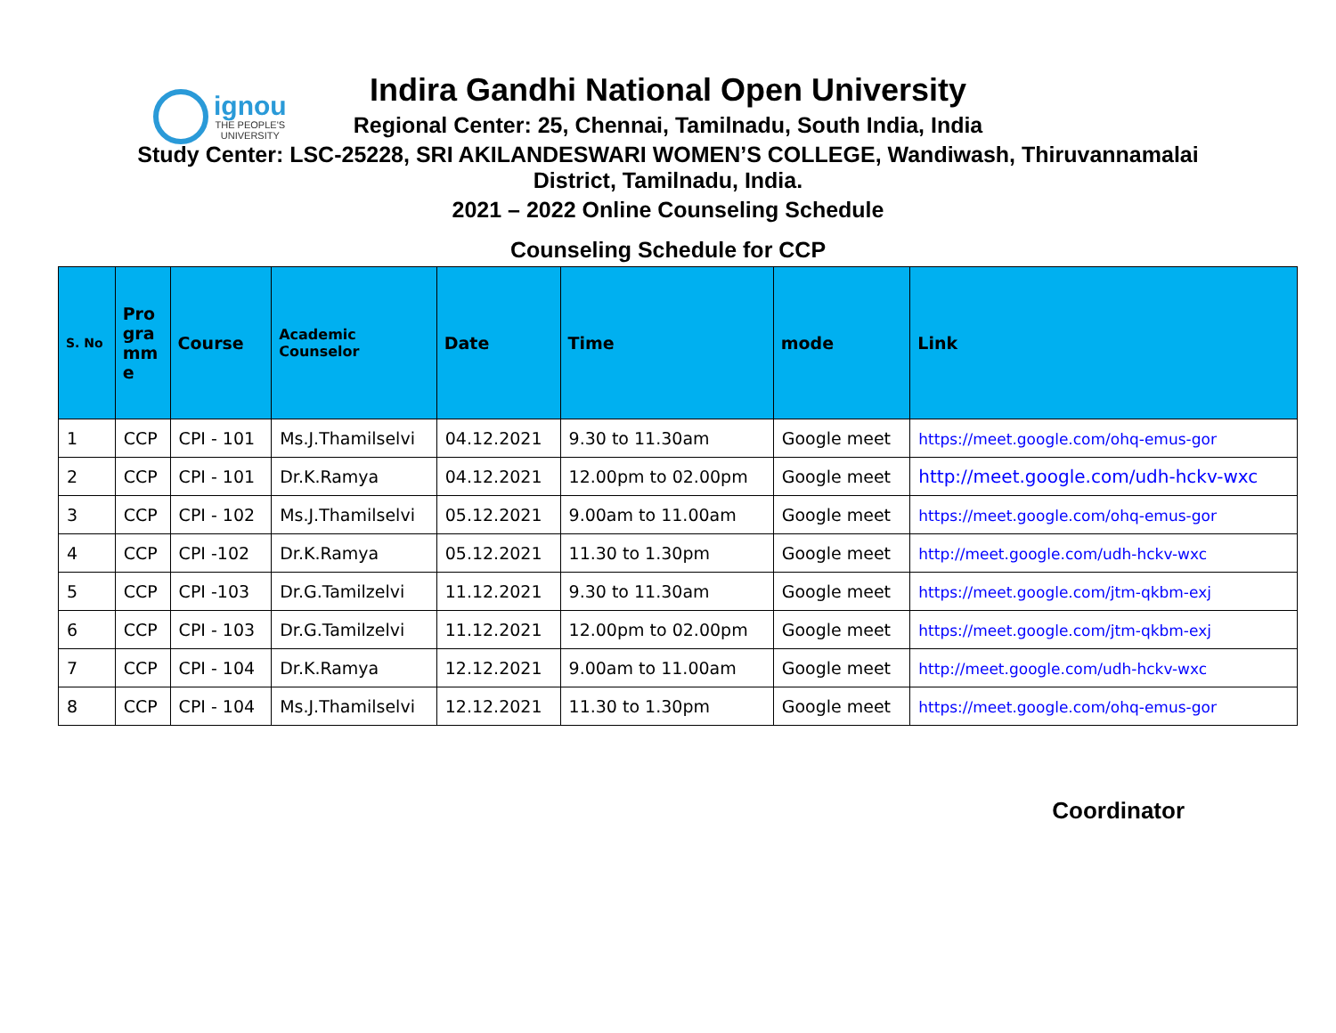ignou
THE PEOPLE'S
UNIVERSITY
Indira Gandhi National Open University
Regional Center: 25, Chennai, Tamilnadu, South India, India
Study Center: LSC-25228, SRI AKILANDESWARI WOMEN’S COLLEGE, Wandiwash, Thiruvannamalai
District, Tamilnadu, India.
2021 – 2022 Online Counseling Schedule
Counseling Schedule for CCP
| S. No | Pro gra mm e | Course | Academic Counselor | Date | Time | mode | Link |
| --- | --- | --- | --- | --- | --- | --- | --- |
| 1 | CCP | CPI - 101 | Ms.J.Thamilselvi | 04.12.2021 | 9.30 to 11.30am | Google meet | https://meet.google.com/ohq-emus-gor |
| 2 | CCP | CPI - 101 | Dr.K.Ramya | 04.12.2021 | 12.00pm to 02.00pm | Google meet | http://meet.google.com/udh-hckv-wxc |
| 3 | CCP | CPI - 102 | Ms.J.Thamilselvi | 05.12.2021 | 9.00am to 11.00am | Google meet | https://meet.google.com/ohq-emus-gor |
| 4 | CCP | CPI -102 | Dr.K.Ramya | 05.12.2021 | 11.30 to 1.30pm | Google meet | http://meet.google.com/udh-hckv-wxc |
| 5 | CCP | CPI -103 | Dr.G.Tamilzelvi | 11.12.2021 | 9.30 to 11.30am | Google meet | https://meet.google.com/jtm-qkbm-exj |
| 6 | CCP | CPI - 103 | Dr.G.Tamilzelvi | 11.12.2021 | 12.00pm to 02.00pm | Google meet | https://meet.google.com/jtm-qkbm-exj |
| 7 | CCP | CPI - 104 | Dr.K.Ramya | 12.12.2021 | 9.00am to 11.00am | Google meet | http://meet.google.com/udh-hckv-wxc |
| 8 | CCP | CPI - 104 | Ms.J.Thamilselvi | 12.12.2021 | 11.30 to 1.30pm | Google meet | https://meet.google.com/ohq-emus-gor |
Coordinator